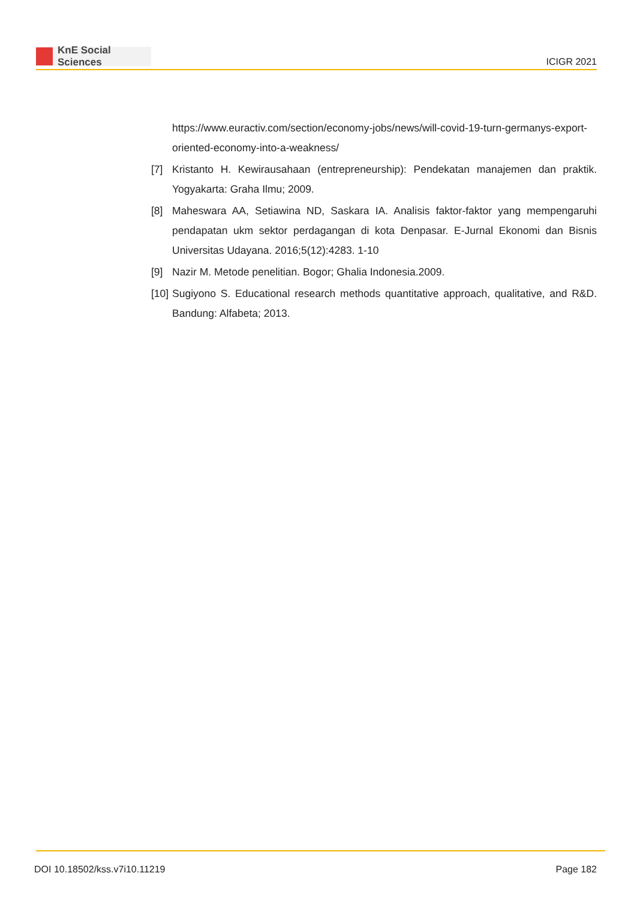KnE Social Sciences
ICIGR 2021
https://www.euractiv.com/section/economy-jobs/news/will-covid-19-turn-germanys-export-oriented-economy-into-a-weakness/
[7] Kristanto H. Kewirausahaan (entrepreneurship): Pendekatan manajemen dan praktik. Yogyakarta: Graha Ilmu; 2009.
[8] Maheswara AA, Setiawina ND, Saskara IA. Analisis faktor-faktor yang mempengaruhi pendapatan ukm sektor perdagangan di kota Denpasar. E-Jurnal Ekonomi dan Bisnis Universitas Udayana. 2016;5(12):4283. 1-10
[9] Nazir M. Metode penelitian. Bogor; Ghalia Indonesia.2009.
[10] Sugiyono S. Educational research methods quantitative approach, qualitative, and R&D. Bandung: Alfabeta; 2013.
DOI 10.18502/kss.v7i10.11219 Page 182